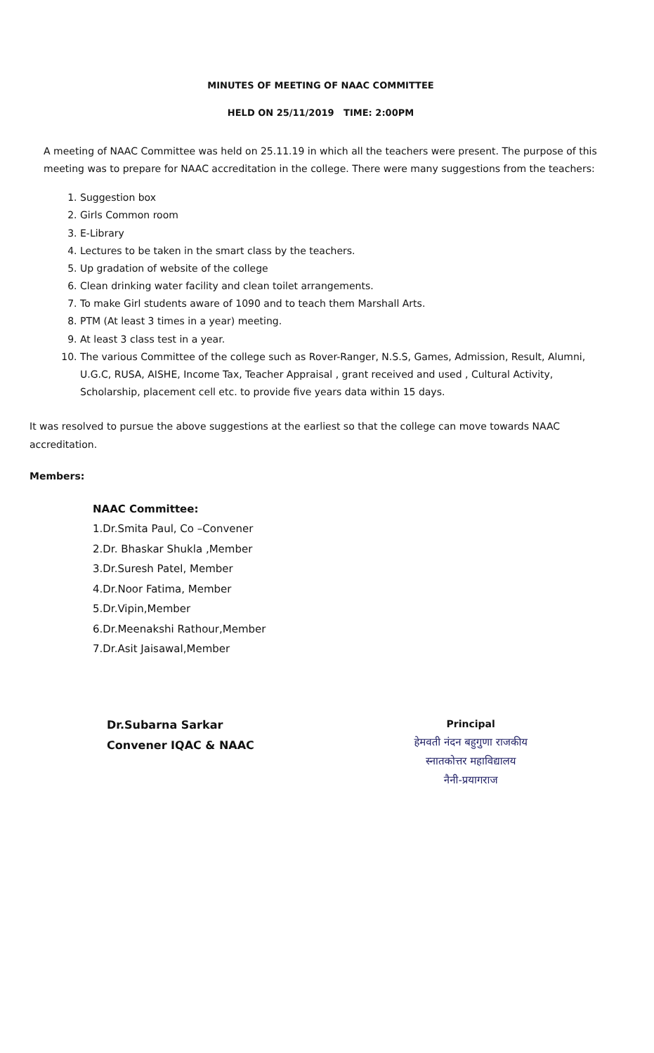MINUTES OF MEETING OF NAAC COMMITTEE
HELD ON 25/11/2019 TIME: 2:00PM
A meeting of NAAC Committee was held on 25.11.19 in which all the teachers were present. The purpose of this meeting was to prepare for NAAC accreditation in the college. There were many suggestions from the teachers:
1. Suggestion box
2. Girls Common room
3. E-Library
4. Lectures to be taken in the smart class by the teachers.
5. Up gradation of website of the college
6. Clean drinking water facility and clean toilet arrangements.
7. To make Girl students aware of 1090 and to teach them Marshall Arts.
8. PTM (At least 3 times in a year) meeting.
9. At least 3 class test in a year.
10. The various Committee of the college such as Rover-Ranger, N.S.S, Games, Admission, Result, Alumni, U.G.C, RUSA, AISHE, Income Tax, Teacher Appraisal , grant received and used , Cultural Activity, Scholarship, placement cell etc. to provide five years data within 15 days.
It was resolved to pursue the above suggestions at the earliest so that the college can move towards NAAC accreditation.
Members:
NAAC Committee:
1.Dr.Smita Paul, Co –Convener
2.Dr. Bhaskar Shukla ,Member
3.Dr.Suresh Patel, Member
4.Dr.Noor Fatima, Member
5.Dr.Vipin,Member
6.Dr.Meenakshi Rathour,Member
7.Dr.Asit Jaisawal,Member
Dr.Subarna Sarkar
Convener IQAC & NAAC
Principal
हेमवती नंदन बहुगुणा राजकीय
स्नातकोत्तर महाविद्यालय
नैनी-प्रयागराज